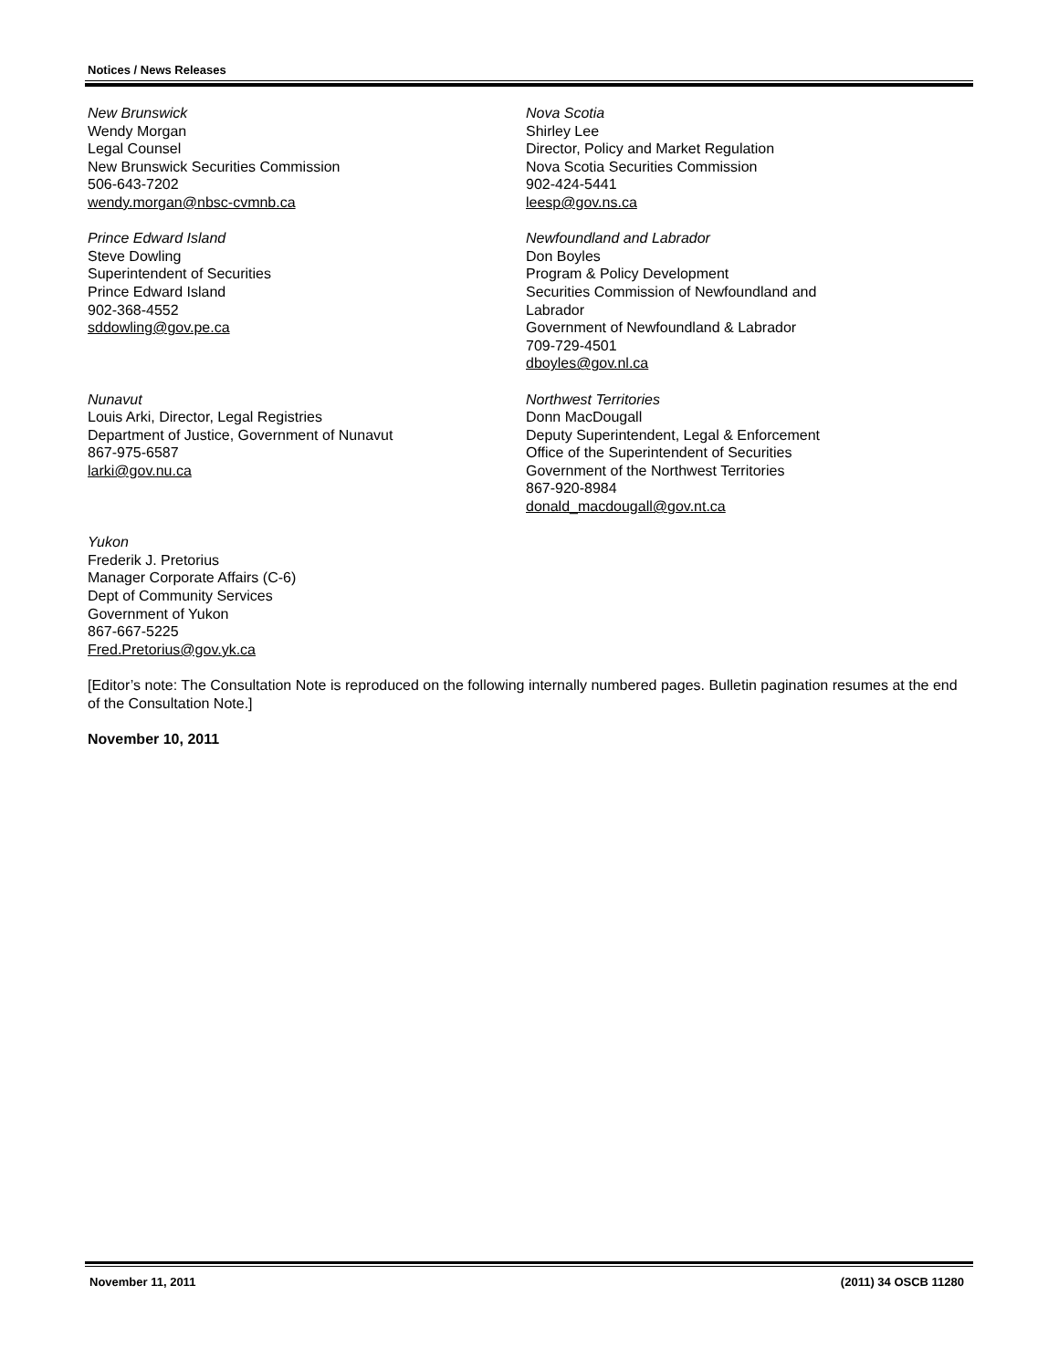Notices / News Releases
New Brunswick
Wendy Morgan
Legal Counsel
New Brunswick Securities Commission
506-643-7202
wendy.morgan@nbsc-cvmnb.ca
Nova Scotia
Shirley Lee
Director, Policy and Market Regulation
Nova Scotia Securities Commission
902-424-5441
leesp@gov.ns.ca
Prince Edward Island
Steve Dowling
Superintendent of Securities
Prince Edward Island
902-368-4552
sddowling@gov.pe.ca
Newfoundland and Labrador
Don Boyles
Program & Policy Development
Securities Commission of Newfoundland and
Labrador
Government of Newfoundland & Labrador
709-729-4501
dboyles@gov.nl.ca
Nunavut
Louis Arki, Director, Legal Registries
Department of Justice, Government of Nunavut
867-975-6587
larki@gov.nu.ca
Northwest Territories
Donn MacDougall
Deputy Superintendent, Legal & Enforcement
Office of the Superintendent of Securities
Government of the Northwest Territories
867-920-8984
donald_macdougall@gov.nt.ca
Yukon
Frederik J. Pretorius
Manager Corporate Affairs (C-6)
Dept of Community Services
Government of Yukon
867-667-5225
Fred.Pretorius@gov.yk.ca
[Editor’s note: The Consultation Note is reproduced on the following internally numbered pages. Bulletin pagination resumes at the end of the Consultation Note.]
November 10, 2011
November 11, 2011 (2011) 34 OSCB 11280